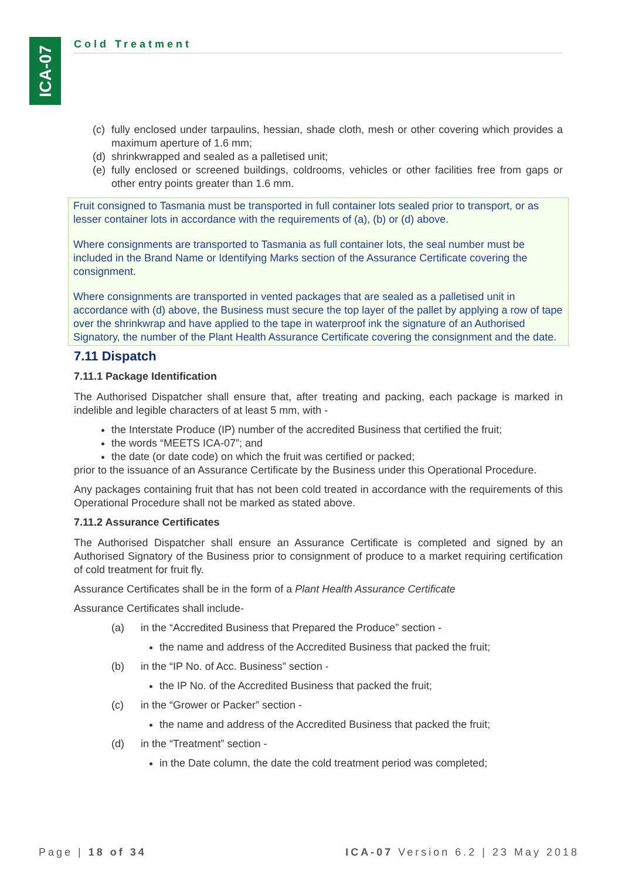ICA-07
Cold Treatment
(c) fully enclosed under tarpaulins, hessian, shade cloth, mesh or other covering which provides a maximum aperture of 1.6 mm;
(d) shrinkwrapped and sealed as a palletised unit;
(e) fully enclosed or screened buildings, coldrooms, vehicles or other facilities free from gaps or other entry points greater than 1.6 mm.
Fruit consigned to Tasmania must be transported in full container lots sealed prior to transport, or as lesser container lots in accordance with the requirements of (a), (b) or (d) above.
Where consignments are transported to Tasmania as full container lots, the seal number must be included in the Brand Name or Identifying Marks section of the Assurance Certificate covering the consignment.
Where consignments are transported in vented packages that are sealed as a palletised unit in accordance with (d) above, the Business must secure the top layer of the pallet by applying a row of tape over the shrinkwrap and have applied to the tape in waterproof ink the signature of an Authorised Signatory, the number of the Plant Health Assurance Certificate covering the consignment and the date.
7.11 Dispatch
7.11.1 Package Identification
The Authorised Dispatcher shall ensure that, after treating and packing, each package is marked in indelible and legible characters of at least 5 mm, with -
the Interstate Produce (IP) number of the accredited Business that certified the fruit;
the words “MEETS ICA-07”; and
the date (or date code) on which the fruit was certified or packed;
prior to the issuance of an Assurance Certificate by the Business under this Operational Procedure.
Any packages containing fruit that has not been cold treated in accordance with the requirements of this Operational Procedure shall not be marked as stated above.
7.11.2 Assurance Certificates
The Authorised Dispatcher shall ensure an Assurance Certificate is completed and signed by an Authorised Signatory of the Business prior to consignment of produce to a market requiring certification of cold treatment for fruit fly.
Assurance Certificates shall be in the form of a Plant Health Assurance Certificate
Assurance Certificates shall include-
(a) in the “Accredited Business that Prepared the Produce” section -
the name and address of the Accredited Business that packed the fruit;
(b) in the “IP No. of Acc. Business” section -
the IP No. of the Accredited Business that packed the fruit;
(c) in the “Grower or Packer” section -
the name and address of the Accredited Business that packed the fruit;
(d) in the “Treatment” section -
in the Date column, the date the cold treatment period was completed;
Page | 18 of 34 ICA-07 Version 6.2 | 23 May 2018